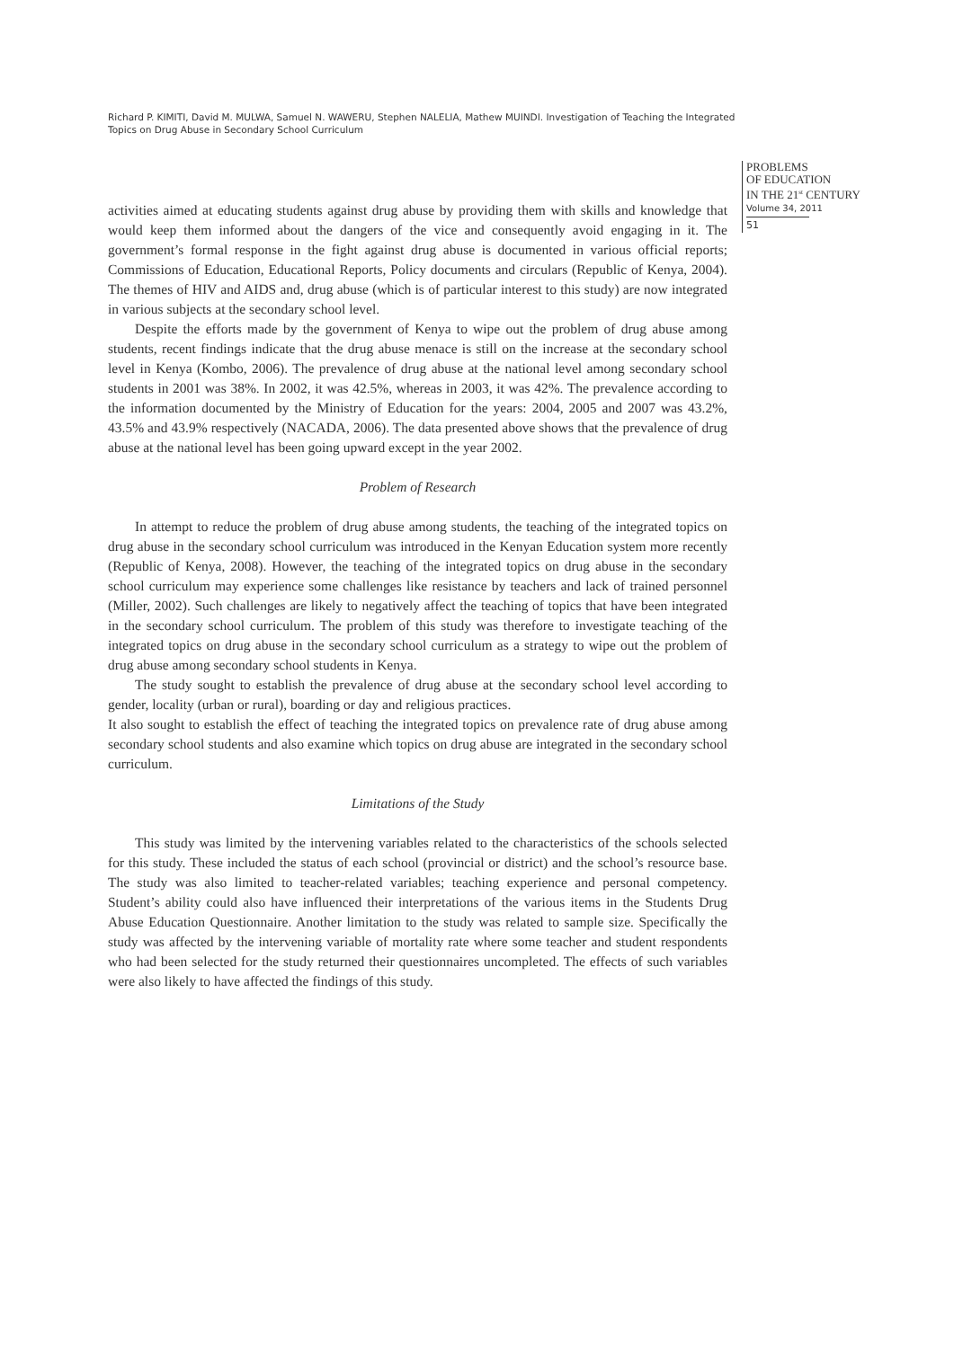Richard P. KIMITI, David M. MULWA, Samuel N. WAWERU, Stephen NALELIA, Mathew MUINDI. Investigation of Teaching the Integrated Topics on Drug Abuse in Secondary School Curriculum
activities aimed at educating students against drug abuse by providing them with skills and knowledge that would keep them informed about the dangers of the vice and consequently avoid engaging in it. The government’s formal response in the fight against drug abuse is documented in various official reports; Commissions of Education, Educational Reports, Policy documents and circulars (Republic of Kenya, 2004). The themes of HIV and AIDS and, drug abuse (which is of particular interest to this study) are now integrated in various subjects at the secondary school level.
Despite the efforts made by the government of Kenya to wipe out the problem of drug abuse among students, recent findings indicate that the drug abuse menace is still on the increase at the secondary school level in Kenya (Kombo, 2006). The prevalence of drug abuse at the national level among secondary school students in 2001 was 38%. In 2002, it was 42.5%, whereas in 2003, it was 42%. The prevalence according to the information documented by the Ministry of Education for the years: 2004, 2005 and 2007 was 43.2%, 43.5% and 43.9% respectively (NACADA, 2006). The data presented above shows that the prevalence of drug abuse at the national level has been going upward except in the year 2002.
Problem of Research
In attempt to reduce the problem of drug abuse among students, the teaching of the integrated topics on drug abuse in the secondary school curriculum was introduced in the Kenyan Education system more recently (Republic of Kenya, 2008). However, the teaching of the integrated topics on drug abuse in the secondary school curriculum may experience some challenges like resistance by teachers and lack of trained personnel (Miller, 2002). Such challenges are likely to negatively affect the teaching of topics that have been integrated in the secondary school curriculum. The problem of this study was therefore to investigate teaching of the integrated topics on drug abuse in the secondary school curriculum as a strategy to wipe out the problem of drug abuse among secondary school students in Kenya.
The study sought to establish the prevalence of drug abuse at the secondary school level according to gender, locality (urban or rural), boarding or day and religious practices.
It also sought to establish the effect of teaching the integrated topics on prevalence rate of drug abuse among secondary school students and also examine which topics on drug abuse are integrated in the secondary school curriculum.
Limitations of the Study
This study was limited by the intervening variables related to the characteristics of the schools selected for this study. These included the status of each school (provincial or district) and the school’s resource base. The study was also limited to teacher-related variables; teaching experience and personal competency. Student’s ability could also have influenced their interpretations of the various items in the Students Drug Abuse Education Questionnaire. Another limitation to the study was related to sample size. Specifically the study was affected by the intervening variable of mortality rate where some teacher and student respondents who had been selected for the study returned their questionnaires uncompleted. The effects of such variables were also likely to have affected the findings of this study.
PROBLEMS
OF EDUCATION
IN THE 21<sup>st</sup> CENTURY
Volume 34, 2011
51